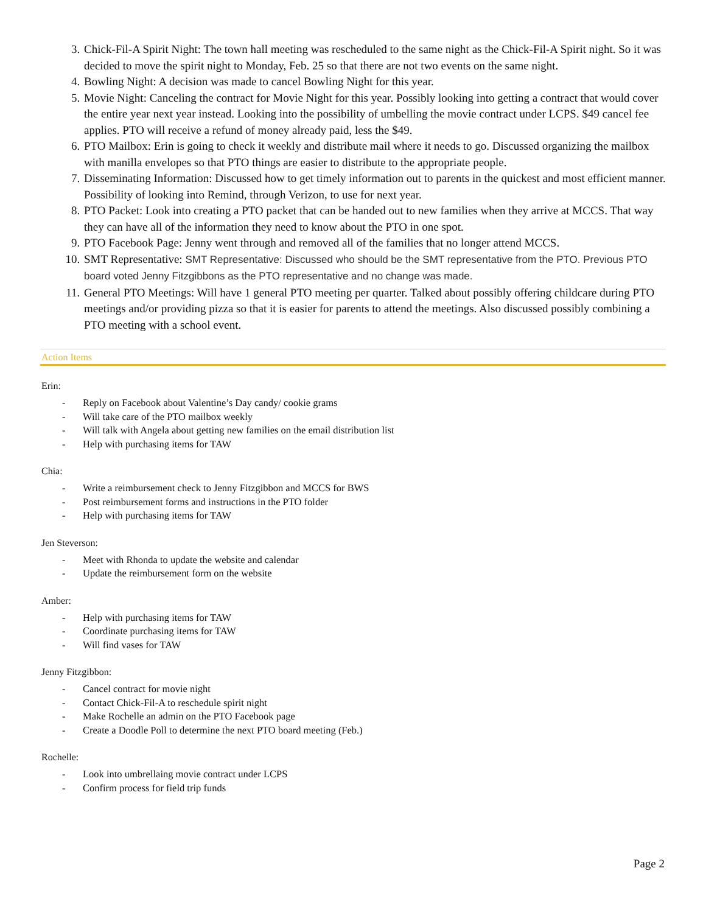3. Chick-Fil-A Spirit Night: The town hall meeting was rescheduled to the same night as the Chick-Fil-A Spirit night. So it was decided to move the spirit night to Monday, Feb. 25 so that there are not two events on the same night.
4. Bowling Night: A decision was made to cancel Bowling Night for this year.
5. Movie Night: Canceling the contract for Movie Night for this year. Possibly looking into getting a contract that would cover the entire year next year instead. Looking into the possibility of umbelling the movie contract under LCPS. $49 cancel fee applies. PTO will receive a refund of money already paid, less the $49.
6. PTO Mailbox: Erin is going to check it weekly and distribute mail where it needs to go. Discussed organizing the mailbox with manilla envelopes so that PTO things are easier to distribute to the appropriate people.
7. Disseminating Information: Discussed how to get timely information out to parents in the quickest and most efficient manner. Possibility of looking into Remind, through Verizon, to use for next year.
8. PTO Packet: Look into creating a PTO packet that can be handed out to new families when they arrive at MCCS. That way they can have all of the information they need to know about the PTO in one spot.
9. PTO Facebook Page: Jenny went through and removed all of the families that no longer attend MCCS.
10. SMT Representative: SMT Representative: Discussed who should be the SMT representative from the PTO. Previous PTO board voted Jenny Fitzgibbons as the PTO representative and no change was made.
11. General PTO Meetings: Will have 1 general PTO meeting per quarter. Talked about possibly offering childcare during PTO meetings and/or providing pizza so that it is easier for parents to attend the meetings. Also discussed possibly combining a PTO meeting with a school event.
Action Items
Erin:
- Reply on Facebook about Valentine’s Day candy/ cookie grams
- Will take care of the PTO mailbox weekly
- Will talk with Angela about getting new families on the email distribution list
- Help with purchasing items for TAW
Chia:
- Write a reimbursement check to Jenny Fitzgibbon and MCCS for BWS
- Post reimbursement forms and instructions in the PTO folder
- Help with purchasing items for TAW
Jen Steverson:
- Meet with Rhonda to update the website and calendar
- Update the reimbursement form on the website
Amber:
- Help with purchasing items for TAW
- Coordinate purchasing items for TAW
- Will find vases for TAW
Jenny Fitzgibbon:
- Cancel contract for movie night
- Contact Chick-Fil-A to reschedule spirit night
- Make Rochelle an admin on the PTO Facebook page
- Create a Doodle Poll to determine the next PTO board meeting (Feb.)
Rochelle:
- Look into umbrellaing movie contract under LCPS
- Confirm process for field trip funds
Page 2